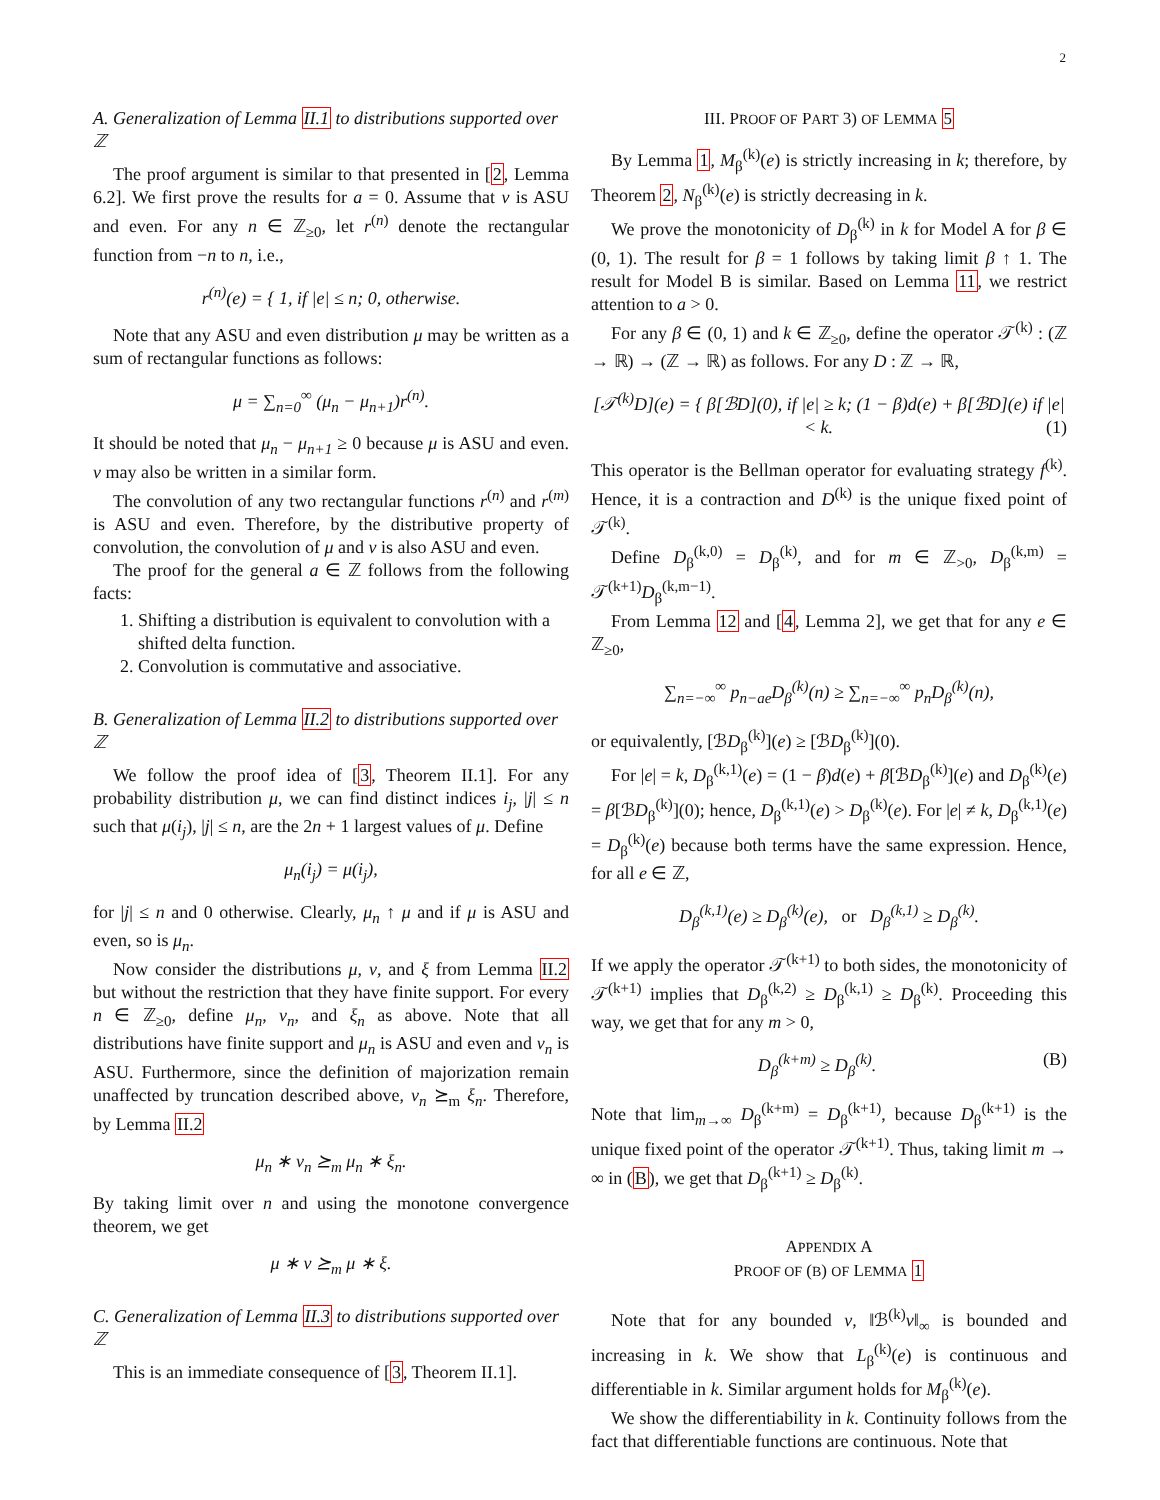2
A. Generalization of Lemma II.1 to distributions supported over ℤ
The proof argument is similar to that presented in [2, Lemma 6.2]. We first prove the results for a = 0. Assume that ν is ASU and even. For any n ∈ ℤ<sub>≥0</sub>, let r<sup>(n)</sup> denote the rectangular function from −n to n, i.e.,
r<sup>(n)</sup>(e) = { 1, if |e| ≤ n; 0, otherwise.
Note that any ASU and even distribution μ may be written as a sum of rectangular functions as follows:
μ = ∑<sub>n=0</sub><sup>∞</sup> (μ<sub>n</sub> − μ<sub>n+1</sub>)r<sup>(n)</sup>.
It should be noted that μ<sub>n</sub> − μ<sub>n+1</sub> ≥ 0 because μ is ASU and even. ν may also be written in a similar form.
The convolution of any two rectangular functions r<sup>(n)</sup> and r<sup>(m)</sup> is ASU and even. Therefore, by the distributive property of convolution, the convolution of μ and ν is also ASU and even.
The proof for the general a ∈ ℤ follows from the following facts:
1. Shifting a distribution is equivalent to convolution with a shifted delta function.
2. Convolution is commutative and associative.
B. Generalization of Lemma II.2 to distributions supported over ℤ
We follow the proof idea of [3, Theorem II.1]. For any probability distribution μ, we can find distinct indices i<sub>j</sub>, |j| ≤ n such that μ(i<sub>j</sub>), |j| ≤ n, are the 2n + 1 largest values of μ. Define
μ<sub>n</sub>(i<sub>j</sub>) = μ(i<sub>j</sub>),
for |j| ≤ n and 0 otherwise. Clearly, μ<sub>n</sub> ↑ μ and if μ is ASU and even, so is μ<sub>n</sub>.
Now consider the distributions μ, ν, and ξ from Lemma II.2 but without the restriction that they have finite support. For every n ∈ ℤ<sub>≥0</sub>, define μ<sub>n</sub>, ν<sub>n</sub>, and ξ<sub>n</sub> as above. Note that all distributions have finite support and μ<sub>n</sub> is ASU and even and ν<sub>n</sub> is ASU. Furthermore, since the definition of majorization remain unaffected by truncation described above, ν<sub>n</sub> ⪰<sub>m</sub> ξ<sub>n</sub>. Therefore, by Lemma II.2
μ<sub>n</sub> ∗ ν<sub>n</sub> ⪰<sub>m</sub> μ<sub>n</sub> ∗ ξ<sub>n</sub>.
By taking limit over n and using the monotone convergence theorem, we get
μ ∗ ν ⪰<sub>m</sub> μ ∗ ξ.
C. Generalization of Lemma II.3 to distributions supported over ℤ
This is an immediate consequence of [3, Theorem II.1].
III. PROOF OF PART 3) OF LEMMA 5
By Lemma 1, M<sub>β</sub><sup>(k)</sup>(e) is strictly increasing in k; therefore, by Theorem 2, N<sub>β</sub><sup>(k)</sup>(e) is strictly decreasing in k.
We prove the monotonicity of D<sub>β</sub><sup>(k)</sup> in k for Model A for β ∈ (0, 1). The result for β = 1 follows by taking limit β ↑ 1. The result for Model B is similar. Based on Lemma 11, we restrict attention to a > 0.
For any β ∈ (0, 1) and k ∈ ℤ<sub>≥0</sub>, define the operator 𝒯<sup>(k)</sup> : (ℤ → ℝ) → (ℤ → ℝ) as follows. For any D : ℤ → ℝ,
[𝒯<sup>(k)</sup>D](e) = { β[ℬD](0), if |e| ≥ k; (1 − β)d(e) + β[ℬD](e) if |e| < k. (1)
This operator is the Bellman operator for evaluating strategy f<sup>(k)</sup>. Hence, it is a contraction and D<sup>(k)</sup> is the unique fixed point of 𝒯<sup>(k)</sup>.
Define D<sub>β</sub><sup>(k,0)</sup> = D<sub>β</sub><sup>(k)</sup>, and for m ∈ ℤ<sub>>0</sub>, D<sub>β</sub><sup>(k,m)</sup> = 𝒯<sup>(k+1)</sup>D<sub>β</sub><sup>(k,m−1)</sup>.
From Lemma 12 and [4, Lemma 2], we get that for any e ∈ ℤ<sub>≥0</sub>,
∑<sub>n=−∞</sub><sup>∞</sup> p<sub>n−ae</sub>D<sub>β</sub><sup>(k)</sup>(n) ≥ ∑<sub>n=−∞</sub><sup>∞</sup> p<sub>n</sub>D<sub>β</sub><sup>(k)</sup>(n),
or equivalently, [ℬD<sub>β</sub><sup>(k)</sup>](e) ≥ [ℬD<sub>β</sub><sup>(k)</sup>](0).
For |e| = k, D<sub>β</sub><sup>(k,1)</sup>(e) = (1 − β)d(e) + β[ℬD<sub>β</sub><sup>(k)</sup>](e) and D<sub>β</sub><sup>(k)</sup>(e) = β[ℬD<sub>β</sub><sup>(k)</sup>](0); hence, D<sub>β</sub><sup>(k,1)</sup>(e) > D<sub>β</sub><sup>(k)</sup>(e). For |e| ≠ k, D<sub>β</sub><sup>(k,1)</sup>(e) = D<sub>β</sub><sup>(k)</sup>(e) because both terms have the same expression. Hence, for all e ∈ ℤ,
D<sub>β</sub><sup>(k,1)</sup>(e) ≥ D<sub>β</sub><sup>(k)</sup>(e), or D<sub>β</sub><sup>(k,1)</sup> ≥ D<sub>β</sub><sup>(k)</sup>.
If we apply the operator 𝒯<sup>(k+1)</sup> to both sides, the monotonicity of 𝒯<sup>(k+1)</sup> implies that D<sub>β</sub><sup>(k,2)</sup> ≥ D<sub>β</sub><sup>(k,1)</sup> ≥ D<sub>β</sub><sup>(k)</sup>. Proceeding this way, we get that for any m > 0,
D<sub>β</sub><sup>(k+m)</sup> ≥ D<sub>β</sub><sup>(k)</sup>. (B)
Note that lim<sub>m→∞</sub> D<sub>β</sub><sup>(k+m)</sup> = D<sub>β</sub><sup>(k+1)</sup>, because D<sub>β</sub><sup>(k+1)</sup> is the unique fixed point of the operator 𝒯<sup>(k+1)</sup>. Thus, taking limit m → ∞ in (B), we get that D<sub>β</sub><sup>(k+1)</sup> ≥ D<sub>β</sub><sup>(k)</sup>.
APPENDIX A
PROOF OF (B) OF LEMMA 1
Note that for any bounded v, ‖ℬ<sup>(k)</sup>v‖<sub>∞</sub> is bounded and increasing in k. We show that L<sub>β</sub><sup>(k)</sup>(e) is continuous and differentiable in k. Similar argument holds for M<sub>β</sub><sup>(k)</sup>(e).
We show the differentiability in k. Continuity follows from the fact that differentiable functions are continuous. Note that